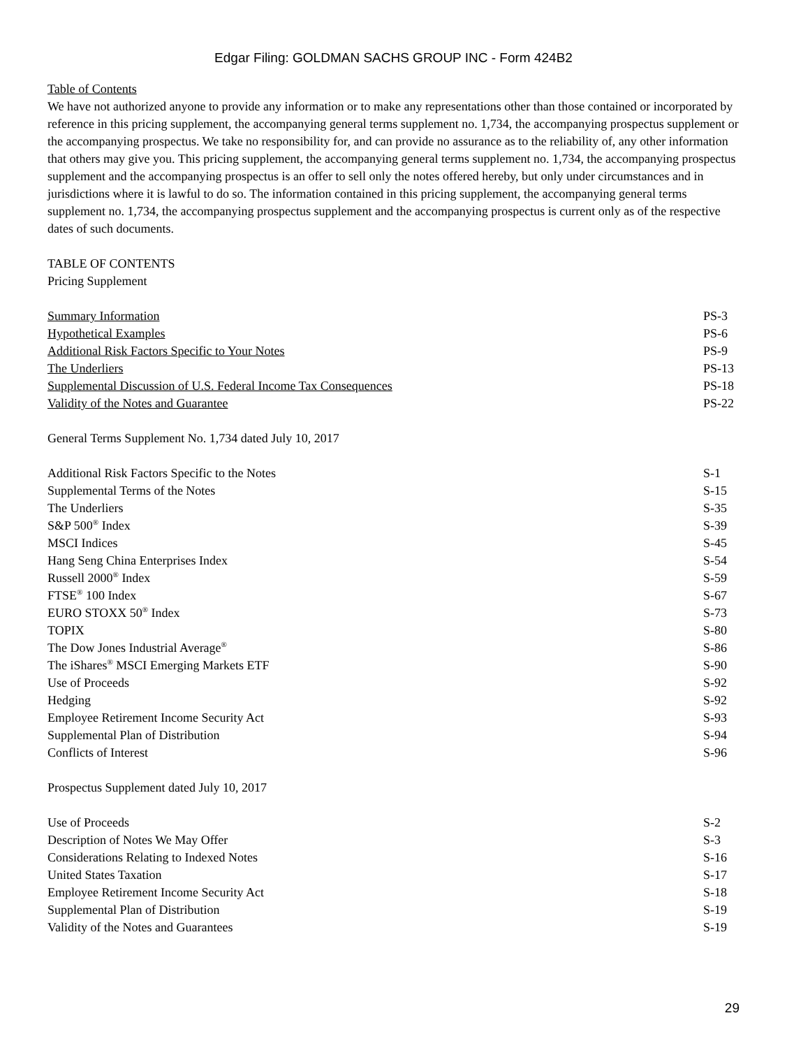Edgar Filing: GOLDMAN SACHS GROUP INC - Form 424B2
Table of Contents
We have not authorized anyone to provide any information or to make any representations other than those contained or incorporated by reference in this pricing supplement, the accompanying general terms supplement no. 1,734, the accompanying prospectus supplement or the accompanying prospectus. We take no responsibility for, and can provide no assurance as to the reliability of, any other information that others may give you. This pricing supplement, the accompanying general terms supplement no. 1,734, the accompanying prospectus supplement and the accompanying prospectus is an offer to sell only the notes offered hereby, but only under circumstances and in jurisdictions where it is lawful to do so. The information contained in this pricing supplement, the accompanying general terms supplement no. 1,734, the accompanying prospectus supplement and the accompanying prospectus is current only as of the respective dates of such documents.
TABLE OF CONTENTS
Pricing Supplement
| Summary Information | PS-3 |
| Hypothetical Examples | PS-6 |
| Additional Risk Factors Specific to Your Notes | PS-9 |
| The Underliers | PS-13 |
| Supplemental Discussion of U.S. Federal Income Tax Consequences | PS-18 |
| Validity of the Notes and Guarantee | PS-22 |
General Terms Supplement No. 1,734 dated July 10, 2017
| Additional Risk Factors Specific to the Notes | S-1 |
| Supplemental Terms of the Notes | S-15 |
| The Underliers | S-35 |
| S&P 500<sup>®</sup> Index | S-39 |
| MSCI Indices | S-45 |
| Hang Seng China Enterprises Index | S-54 |
| Russell 2000<sup>®</sup> Index | S-59 |
| FTSE<sup>®</sup> 100 Index | S-67 |
| EURO STOXX 50<sup>®</sup> Index | S-73 |
| TOPIX | S-80 |
| The Dow Jones Industrial Average<sup>®</sup> | S-86 |
| The iShares<sup>®</sup> MSCI Emerging Markets ETF | S-90 |
| Use of Proceeds | S-92 |
| Hedging | S-92 |
| Employee Retirement Income Security Act | S-93 |
| Supplemental Plan of Distribution | S-94 |
| Conflicts of Interest | S-96 |
Prospectus Supplement dated July 10, 2017
| Use of Proceeds | S-2 |
| Description of Notes We May Offer | S-3 |
| Considerations Relating to Indexed Notes | S-16 |
| United States Taxation | S-17 |
| Employee Retirement Income Security Act | S-18 |
| Supplemental Plan of Distribution | S-19 |
| Validity of the Notes and Guarantees | S-19 |
29